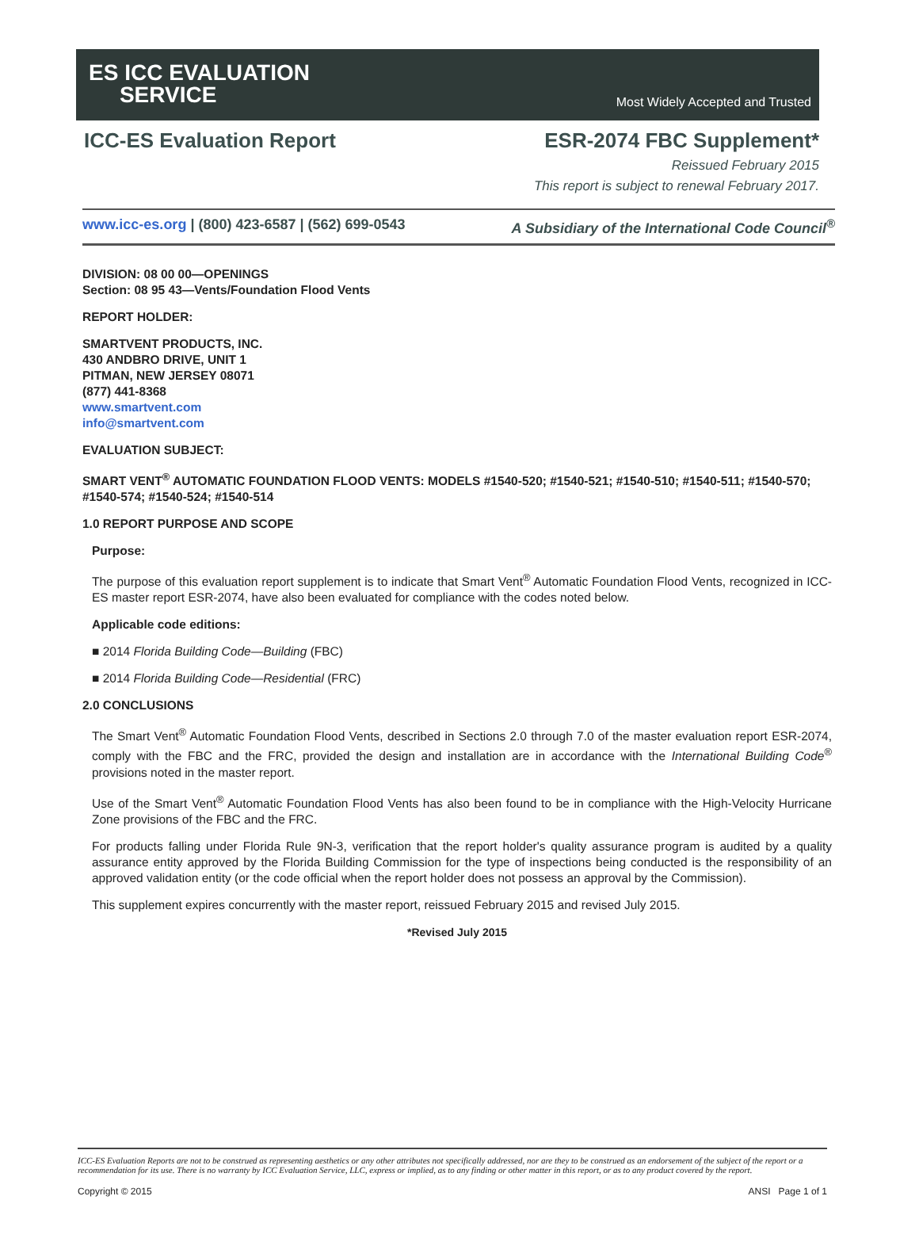ES ICC EVALUATION
SERVICE
Most Widely Accepted and Trusted
ICC-ES Evaluation Report ESR-2074 FBC Supplement*
Reissued February 2015
This report is subject to renewal February 2017.
www.icc-es.org | (800) 423-6587 | (562) 699-0543 A Subsidiary of the International Code Council<sup>®</sup>
DIVISION: 08 00 00—OPENINGS
Section: 08 95 43—Vents/Foundation Flood Vents
REPORT HOLDER:
SMARTVENT PRODUCTS, INC.
430 ANDBRO DRIVE, UNIT 1
PITMAN, NEW JERSEY 08071
(877) 441-8368
www.smartvent.com
info@smartvent.com
EVALUATION SUBJECT:
SMART VENT<sup>®</sup> AUTOMATIC FOUNDATION FLOOD VENTS: MODELS #1540-520; #1540-521; #1540-510; #1540-511; #1540-570; #1540-574; #1540-524; #1540-514
1.0 REPORT PURPOSE AND SCOPE
Purpose:
The purpose of this evaluation report supplement is to indicate that Smart Vent<sup>®</sup> Automatic Foundation Flood Vents, recognized in ICC-ES master report ESR-2074, have also been evaluated for compliance with the codes noted below.
Applicable code editions:
■ 2014 Florida Building Code—Building (FBC)
■ 2014 Florida Building Code—Residential (FRC)
2.0 CONCLUSIONS
The Smart Vent<sup>®</sup> Automatic Foundation Flood Vents, described in Sections 2.0 through 7.0 of the master evaluation report ESR-2074, comply with the FBC and the FRC, provided the design and installation are in accordance with the International Building Code<sup>®</sup> provisions noted in the master report.
Use of the Smart Vent<sup>®</sup> Automatic Foundation Flood Vents has also been found to be in compliance with the High-Velocity Hurricane Zone provisions of the FBC and the FRC.
For products falling under Florida Rule 9N-3, verification that the report holder's quality assurance program is audited by a quality assurance entity approved by the Florida Building Commission for the type of inspections being conducted is the responsibility of an approved validation entity (or the code official when the report holder does not possess an approval by the Commission).
This supplement expires concurrently with the master report, reissued February 2015 and revised July 2015.
*Revised July 2015
ICC-ES Evaluation Reports are not to be construed as representing aesthetics or any other attributes not specifically addressed, nor are they to be construed as an endorsement of the subject of the report or a recommendation for its use. There is no warranty by ICC Evaluation Service, LLC, express or implied, as to any finding or other matter in this report, or as to any product covered by the report.
Copyright © 2015 ANSI Page 1 of 1